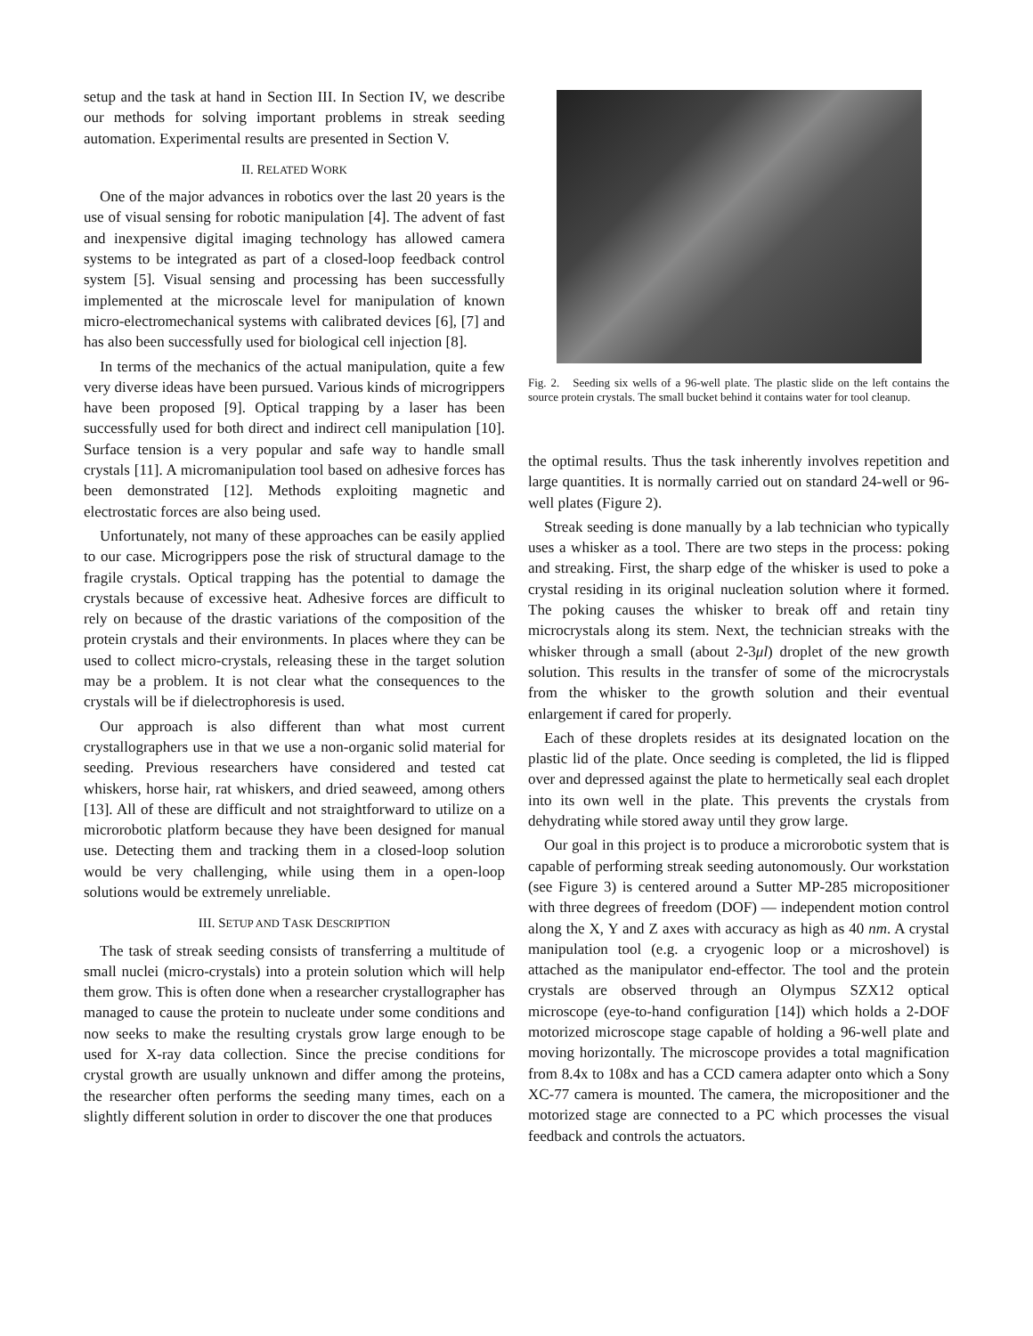setup and the task at hand in Section III. In Section IV, we describe our methods for solving important problems in streak seeding automation. Experimental results are presented in Section V.
II. RELATED WORK
One of the major advances in robotics over the last 20 years is the use of visual sensing for robotic manipulation [4]. The advent of fast and inexpensive digital imaging technology has allowed camera systems to be integrated as part of a closed-loop feedback control system [5]. Visual sensing and processing has been successfully implemented at the microscale level for manipulation of known micro-electromechanical systems with calibrated devices [6], [7] and has also been successfully used for biological cell injection [8].
In terms of the mechanics of the actual manipulation, quite a few very diverse ideas have been pursued. Various kinds of microgrippers have been proposed [9]. Optical trapping by a laser has been successfully used for both direct and indirect cell manipulation [10]. Surface tension is a very popular and safe way to handle small crystals [11]. A micromanipulation tool based on adhesive forces has been demonstrated [12]. Methods exploiting magnetic and electrostatic forces are also being used.
Unfortunately, not many of these approaches can be easily applied to our case. Microgrippers pose the risk of structural damage to the fragile crystals. Optical trapping has the potential to damage the crystals because of excessive heat. Adhesive forces are difficult to rely on because of the drastic variations of the composition of the protein crystals and their environments. In places where they can be used to collect micro-crystals, releasing these in the target solution may be a problem. It is not clear what the consequences to the crystals will be if dielectrophoresis is used.
Our approach is also different than what most current crystallographers use in that we use a non-organic solid material for seeding. Previous researchers have considered and tested cat whiskers, horse hair, rat whiskers, and dried seaweed, among others [13]. All of these are difficult and not straightforward to utilize on a microrobotic platform because they have been designed for manual use. Detecting them and tracking them in a closed-loop solution would be very challenging, while using them in a open-loop solutions would be extremely unreliable.
III. SETUP AND TASK DESCRIPTION
The task of streak seeding consists of transferring a multitude of small nuclei (micro-crystals) into a protein solution which will help them grow. This is often done when a researcher crystallographer has managed to cause the protein to nucleate under some conditions and now seeks to make the resulting crystals grow large enough to be used for X-ray data collection. Since the precise conditions for crystal growth are usually unknown and differ among the proteins, the researcher often performs the seeding many times, each on a slightly different solution in order to discover the one that produces
Fig. 2. Seeding six wells of a 96-well plate. The plastic slide on the left contains the source protein crystals. The small bucket behind it contains water for tool cleanup.
the optimal results. Thus the task inherently involves repetition and large quantities. It is normally carried out on standard 24-well or 96-well plates (Figure 2).
Streak seeding is done manually by a lab technician who typically uses a whisker as a tool. There are two steps in the process: poking and streaking. First, the sharp edge of the whisker is used to poke a crystal residing in its original nucleation solution where it formed. The poking causes the whisker to break off and retain tiny microcrystals along its stem. Next, the technician streaks with the whisker through a small (about 2-3μl) droplet of the new growth solution. This results in the transfer of some of the microcrystals from the whisker to the growth solution and their eventual enlargement if cared for properly.
Each of these droplets resides at its designated location on the plastic lid of the plate. Once seeding is completed, the lid is flipped over and depressed against the plate to hermetically seal each droplet into its own well in the plate. This prevents the crystals from dehydrating while stored away until they grow large.
Our goal in this project is to produce a microrobotic system that is capable of performing streak seeding autonomously. Our workstation (see Figure 3) is centered around a Sutter MP-285 micropositioner with three degrees of freedom (DOF) — independent motion control along the X, Y and Z axes with accuracy as high as 40 nm. A crystal manipulation tool (e.g. a cryogenic loop or a microshovel) is attached as the manipulator end-effector. The tool and the protein crystals are observed through an Olympus SZX12 optical microscope (eye-to-hand configuration [14]) which holds a 2-DOF motorized microscope stage capable of holding a 96-well plate and moving horizontally. The microscope provides a total magnification from 8.4x to 108x and has a CCD camera adapter onto which a Sony XC-77 camera is mounted. The camera, the micropositioner and the motorized stage are connected to a PC which processes the visual feedback and controls the actuators.